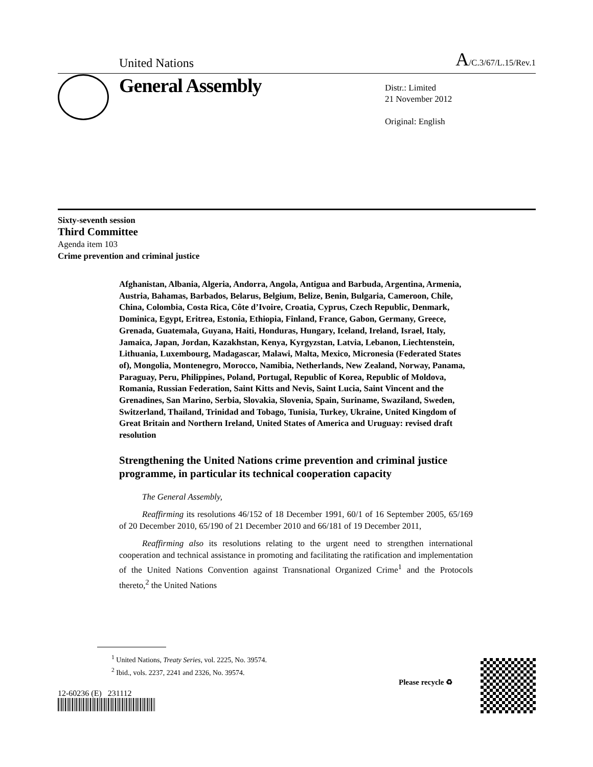United Nations A/C.3/67/L.15/Rev.1
General Assembly
Distr.: Limited
21 November 2012
Original: English
Sixty-seventh session
Third Committee
Agenda item 103
Crime prevention and criminal justice
Afghanistan, Albania, Algeria, Andorra, Angola, Antigua and Barbuda, Argentina, Armenia, Austria, Bahamas, Barbados, Belarus, Belgium, Belize, Benin, Bulgaria, Cameroon, Chile, China, Colombia, Costa Rica, Côte d’Ivoire, Croatia, Cyprus, Czech Republic, Denmark, Dominica, Egypt, Eritrea, Estonia, Ethiopia, Finland, France, Gabon, Germany, Greece, Grenada, Guatemala, Guyana, Haiti, Honduras, Hungary, Iceland, Ireland, Israel, Italy, Jamaica, Japan, Jordan, Kazakhstan, Kenya, Kyrgyzstan, Latvia, Lebanon, Liechtenstein, Lithuania, Luxembourg, Madagascar, Malawi, Malta, Mexico, Micronesia (Federated States of), Mongolia, Montenegro, Morocco, Namibia, Netherlands, New Zealand, Norway, Panama, Paraguay, Peru, Philippines, Poland, Portugal, Republic of Korea, Republic of Moldova, Romania, Russian Federation, Saint Kitts and Nevis, Saint Lucia, Saint Vincent and the Grenadines, San Marino, Serbia, Slovakia, Slovenia, Spain, Suriname, Swaziland, Sweden, Switzerland, Thailand, Trinidad and Tobago, Tunisia, Turkey, Ukraine, United Kingdom of Great Britain and Northern Ireland, United States of America and Uruguay: revised draft resolution
Strengthening the United Nations crime prevention and criminal justice programme, in particular its technical cooperation capacity
The General Assembly,
Reaffirming its resolutions 46/152 of 18 December 1991, 60/1 of 16 September 2005, 65/169 of 20 December 2010, 65/190 of 21 December 2010 and 66/181 of 19 December 2011,
Reaffirming also its resolutions relating to the urgent need to strengthen international cooperation and technical assistance in promoting and facilitating the ratification and implementation of the United Nations Convention against Transnational Organized Crime<sup>1</sup> and the Protocols thereto,<sup>2</sup> the United Nations
<sup>1</sup> United Nations, Treaty Series, vol. 2225, No. 39574.
<sup>2</sup> Ibid., vols. 2237, 2241 and 2326, No. 39574.
12-60236 (E) 231112
Please recycle ♻